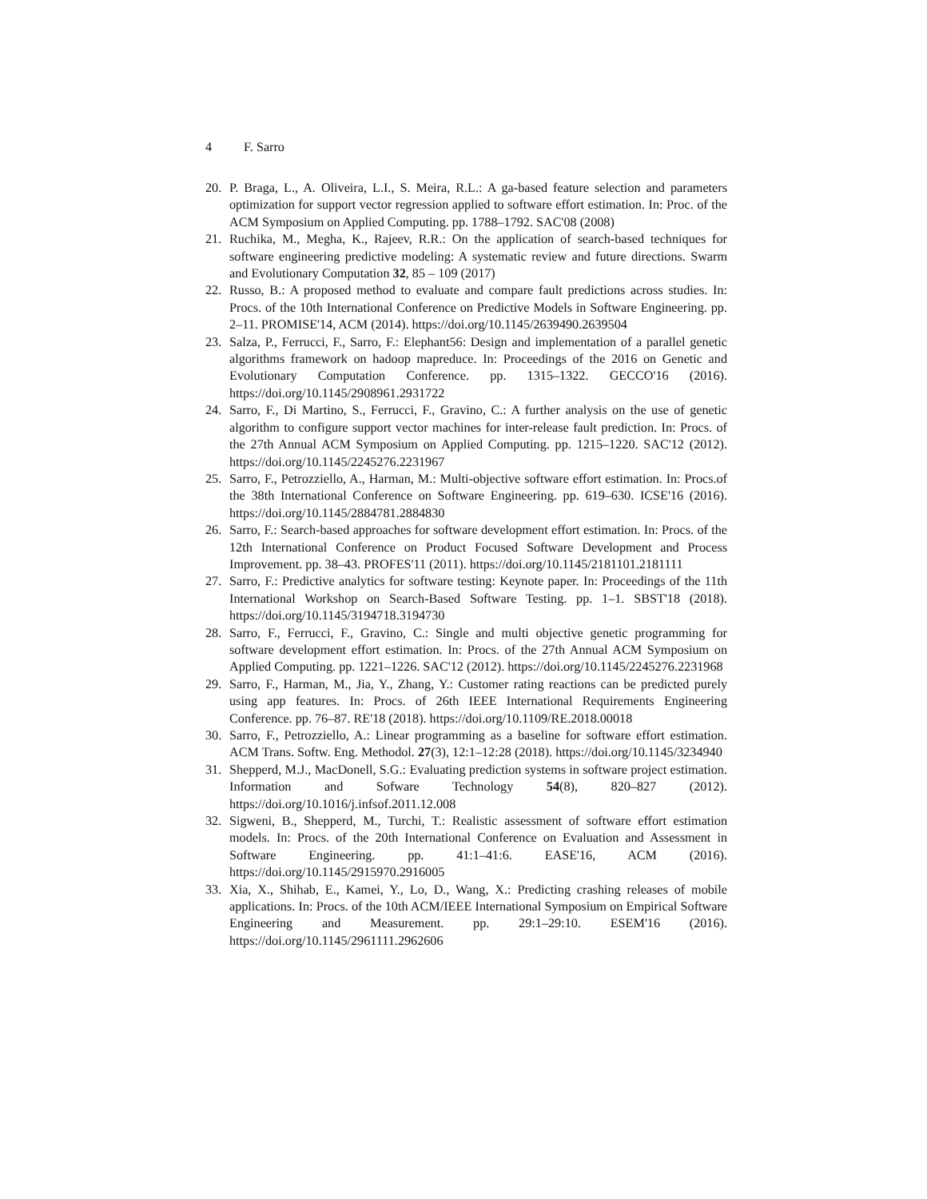4 F. Sarro
20. P. Braga, L., A. Oliveira, L.I., S. Meira, R.L.: A ga-based feature selection and parameters optimization for support vector regression applied to software effort estimation. In: Proc. of the ACM Symposium on Applied Computing. pp. 1788–1792. SAC'08 (2008)
21. Ruchika, M., Megha, K., Rajeev, R.R.: On the application of search-based techniques for software engineering predictive modeling: A systematic review and future directions. Swarm and Evolutionary Computation 32, 85 – 109 (2017)
22. Russo, B.: A proposed method to evaluate and compare fault predictions across studies. In: Procs. of the 10th International Conference on Predictive Models in Software Engineering. pp. 2–11. PROMISE'14, ACM (2014). https://doi.org/10.1145/2639490.2639504
23. Salza, P., Ferrucci, F., Sarro, F.: Elephant56: Design and implementation of a parallel genetic algorithms framework on hadoop mapreduce. In: Proceedings of the 2016 on Genetic and Evolutionary Computation Conference. pp. 1315–1322. GECCO'16 (2016). https://doi.org/10.1145/2908961.2931722
24. Sarro, F., Di Martino, S., Ferrucci, F., Gravino, C.: A further analysis on the use of genetic algorithm to configure support vector machines for inter-release fault prediction. In: Procs. of the 27th Annual ACM Symposium on Applied Computing. pp. 1215–1220. SAC'12 (2012). https://doi.org/10.1145/2245276.2231967
25. Sarro, F., Petrozziello, A., Harman, M.: Multi-objective software effort estimation. In: Procs.of the 38th International Conference on Software Engineering. pp. 619–630. ICSE'16 (2016). https://doi.org/10.1145/2884781.2884830
26. Sarro, F.: Search-based approaches for software development effort estimation. In: Procs. of the 12th International Conference on Product Focused Software Development and Process Improvement. pp. 38–43. PROFES'11 (2011). https://doi.org/10.1145/2181101.2181111
27. Sarro, F.: Predictive analytics for software testing: Keynote paper. In: Proceedings of the 11th International Workshop on Search-Based Software Testing. pp. 1–1. SBST'18 (2018). https://doi.org/10.1145/3194718.3194730
28. Sarro, F., Ferrucci, F., Gravino, C.: Single and multi objective genetic programming for software development effort estimation. In: Procs. of the 27th Annual ACM Symposium on Applied Computing. pp. 1221–1226. SAC'12 (2012). https://doi.org/10.1145/2245276.2231968
29. Sarro, F., Harman, M., Jia, Y., Zhang, Y.: Customer rating reactions can be predicted purely using app features. In: Procs. of 26th IEEE International Requirements Engineering Conference. pp. 76–87. RE'18 (2018). https://doi.org/10.1109/RE.2018.00018
30. Sarro, F., Petrozziello, A.: Linear programming as a baseline for software effort estimation. ACM Trans. Softw. Eng. Methodol. 27(3), 12:1–12:28 (2018). https://doi.org/10.1145/3234940
31. Shepperd, M.J., MacDonell, S.G.: Evaluating prediction systems in software project estimation. Information and Sofware Technology 54(8), 820–827 (2012). https://doi.org/10.1016/j.infsof.2011.12.008
32. Sigweni, B., Shepperd, M., Turchi, T.: Realistic assessment of software effort estimation models. In: Procs. of the 20th International Conference on Evaluation and Assessment in Software Engineering. pp. 41:1–41:6. EASE'16, ACM (2016). https://doi.org/10.1145/2915970.2916005
33. Xia, X., Shihab, E., Kamei, Y., Lo, D., Wang, X.: Predicting crashing releases of mobile applications. In: Procs. of the 10th ACM/IEEE International Symposium on Empirical Software Engineering and Measurement. pp. 29:1–29:10. ESEM'16 (2016). https://doi.org/10.1145/2961111.2962606